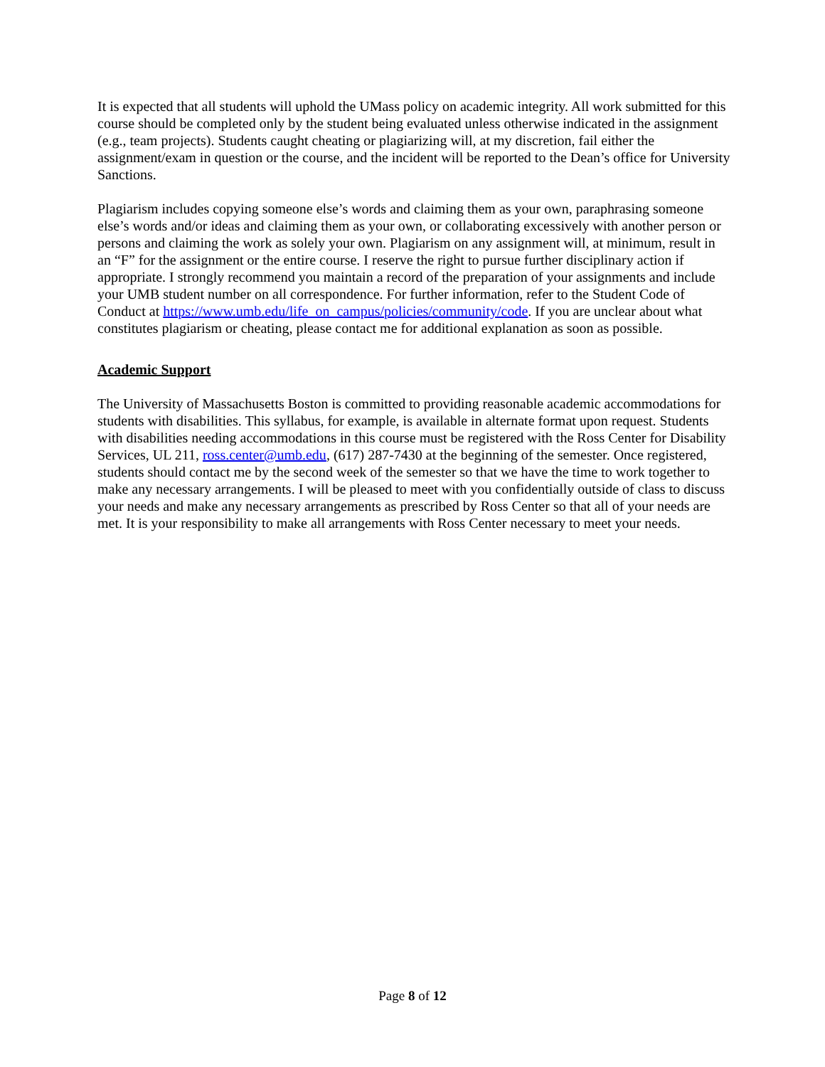It is expected that all students will uphold the UMass policy on academic integrity. All work submitted for this course should be completed only by the student being evaluated unless otherwise indicated in the assignment (e.g., team projects). Students caught cheating or plagiarizing will, at my discretion, fail either the assignment/exam in question or the course, and the incident will be reported to the Dean’s office for University Sanctions.
Plagiarism includes copying someone else’s words and claiming them as your own, paraphrasing someone else’s words and/or ideas and claiming them as your own, or collaborating excessively with another person or persons and claiming the work as solely your own. Plagiarism on any assignment will, at minimum, result in an “F” for the assignment or the entire course. I reserve the right to pursue further disciplinary action if appropriate. I strongly recommend you maintain a record of the preparation of your assignments and include your UMB student number on all correspondence. For further information, refer to the Student Code of Conduct at https://www.umb.edu/life_on_campus/policies/community/code. If you are unclear about what constitutes plagiarism or cheating, please contact me for additional explanation as soon as possible.
Academic Support
The University of Massachusetts Boston is committed to providing reasonable academic accommodations for students with disabilities. This syllabus, for example, is available in alternate format upon request. Students with disabilities needing accommodations in this course must be registered with the Ross Center for Disability Services, UL 211, ross.center@umb.edu, (617) 287-7430 at the beginning of the semester. Once registered, students should contact me by the second week of the semester so that we have the time to work together to make any necessary arrangements. I will be pleased to meet with you confidentially outside of class to discuss your needs and make any necessary arrangements as prescribed by Ross Center so that all of your needs are met. It is your responsibility to make all arrangements with Ross Center necessary to meet your needs.
Page 8 of 12